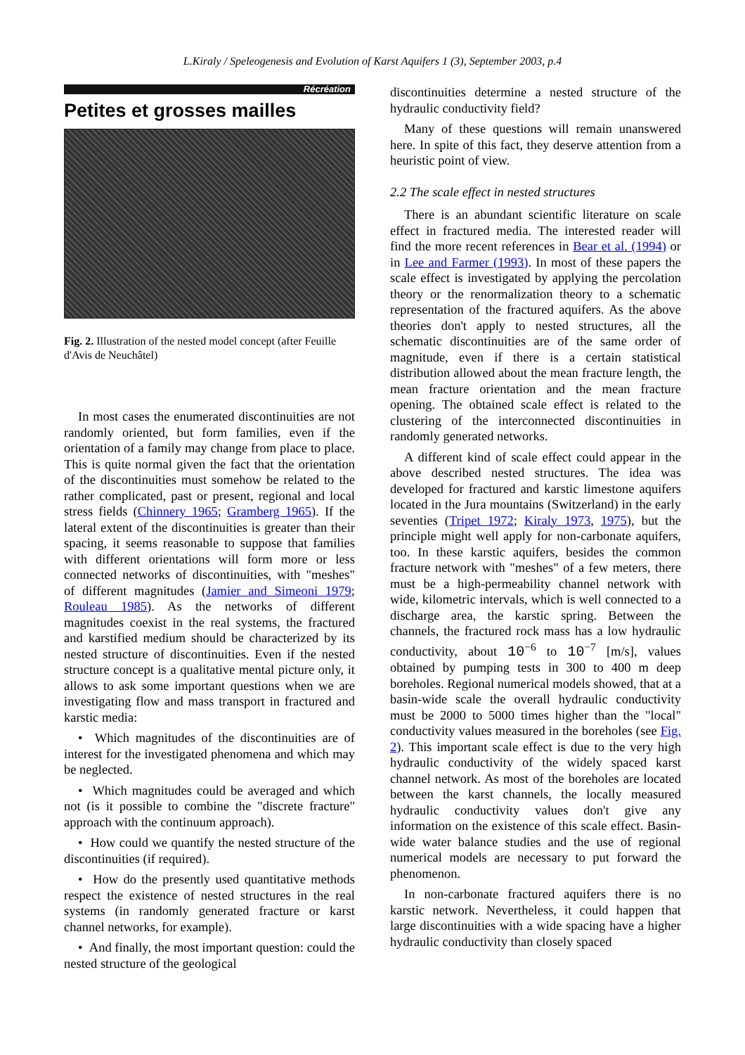L.Kiraly / Speleogenesis and Evolution of Karst Aquifers 1 (3), September 2003, p.4
Récréation
Petites et grosses mailles
Fig. 2. Illustration of the nested model concept (after Feuille d'Avis de Neuchâtel)
In most cases the enumerated discontinuities are not randomly oriented, but form families, even if the orientation of a family may change from place to place. This is quite normal given the fact that the orientation of the discontinuities must somehow be related to the rather complicated, past or present, regional and local stress fields (Chinnery 1965; Gramberg 1965). If the lateral extent of the discontinuities is greater than their spacing, it seems reasonable to suppose that families with different orientations will form more or less connected networks of discontinuities, with "meshes" of different magnitudes (Jamier and Simeoni 1979; Rouleau 1985). As the networks of different magnitudes coexist in the real systems, the fractured and karstified medium should be characterized by its nested structure of discontinuities. Even if the nested structure concept is a qualitative mental picture only, it allows to ask some important questions when we are investigating flow and mass transport in fractured and karstic media:
• Which magnitudes of the discontinuities are of interest for the investigated phenomena and which may be neglected.
• Which magnitudes could be averaged and which not (is it possible to combine the "discrete fracture" approach with the continuum approach).
• How could we quantify the nested structure of the discontinuities (if required).
• How do the presently used quantitative methods respect the existence of nested structures in the real systems (in randomly generated fracture or karst channel networks, for example).
• And finally, the most important question: could the nested structure of the geological
discontinuities determine a nested structure of the hydraulic conductivity field?
Many of these questions will remain unanswered here. In spite of this fact, they deserve attention from a heuristic point of view.
2.2 The scale effect in nested structures
There is an abundant scientific literature on scale effect in fractured media. The interested reader will find the more recent references in Bear et al. (1994) or in Lee and Farmer (1993). In most of these papers the scale effect is investigated by applying the percolation theory or the renormalization theory to a schematic representation of the fractured aquifers. As the above theories don't apply to nested structures, all the schematic discontinuities are of the same order of magnitude, even if there is a certain statistical distribution allowed about the mean fracture length, the mean fracture orientation and the mean fracture opening. The obtained scale effect is related to the clustering of the interconnected discontinuities in randomly generated networks.
A different kind of scale effect could appear in the above described nested structures. The idea was developed for fractured and karstic limestone aquifers located in the Jura mountains (Switzerland) in the early seventies (Tripet 1972; Kiraly 1973, 1975), but the principle might well apply for non-carbonate aquifers, too. In these karstic aquifers, besides the common fracture network with "meshes" of a few meters, there must be a high-permeability channel network with wide, kilometric intervals, which is well connected to a discharge area, the karstic spring. Between the channels, the fractured rock mass has a low hydraulic conductivity, about 10<sup>−6</sup> to 10<sup>−7</sup> [m/s], values obtained by pumping tests in 300 to 400 m deep boreholes. Regional numerical models showed, that at a basin-wide scale the overall hydraulic conductivity must be 2000 to 5000 times higher than the "local" conductivity values measured in the boreholes (see Fig. 2). This important scale effect is due to the very high hydraulic conductivity of the widely spaced karst channel network. As most of the boreholes are located between the karst channels, the locally measured hydraulic conductivity values don't give any information on the existence of this scale effect. Basin-wide water balance studies and the use of regional numerical models are necessary to put forward the phenomenon.
In non-carbonate fractured aquifers there is no karstic network. Nevertheless, it could happen that large discontinuities with a wide spacing have a higher hydraulic conductivity than closely spaced